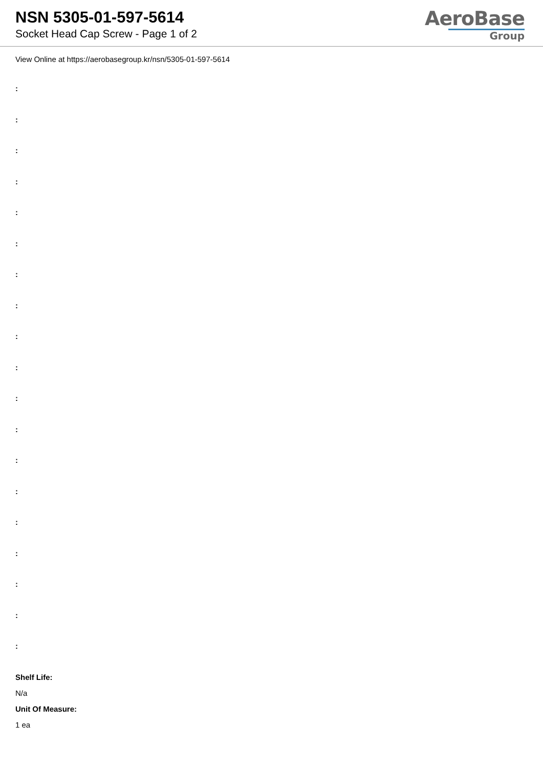NSN 5305-01-597-5614
Socket Head Cap Screw - Page 1 of 2
AeroBase
Group
View Online at https://aerobasegroup.kr/nsn/5305-01-597-5614
:
:
:
:
:
:
:
:
:
:
:
:
:
:
:
:
:
:
:
Shelf Life:
N/a
Unit Of Measure:
1 ea